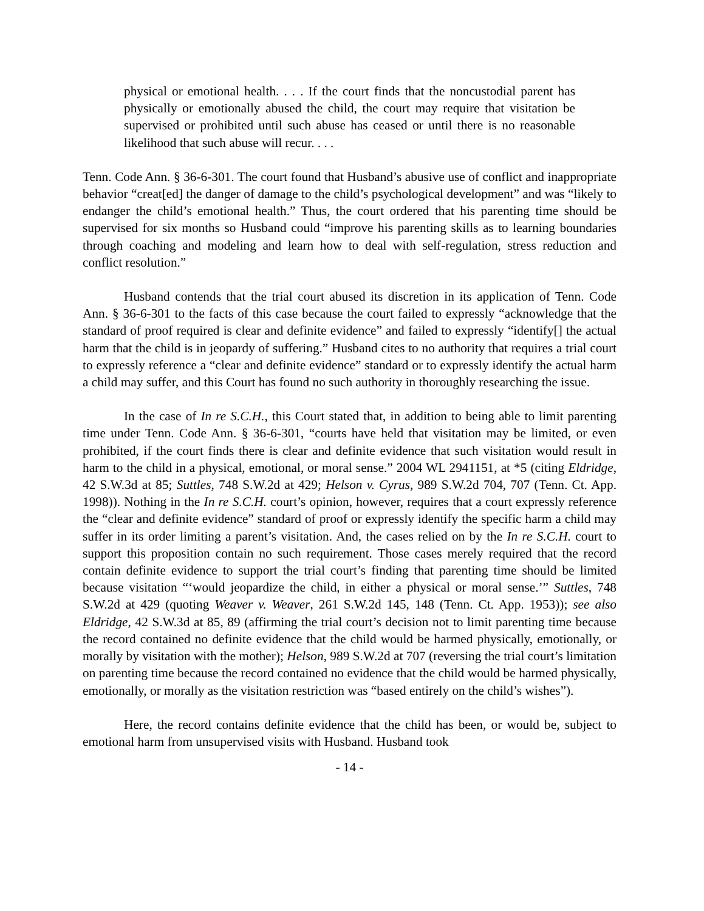physical or emotional health. . . . If the court finds that the noncustodial parent has physically or emotionally abused the child, the court may require that visitation be supervised or prohibited until such abuse has ceased or until there is no reasonable likelihood that such abuse will recur. . . .
Tenn. Code Ann. § 36-6-301. The court found that Husband’s abusive use of conflict and inappropriate behavior “creat[ed] the danger of damage to the child’s psychological development” and was “likely to endanger the child’s emotional health.” Thus, the court ordered that his parenting time should be supervised for six months so Husband could “improve his parenting skills as to learning boundaries through coaching and modeling and learn how to deal with self-regulation, stress reduction and conflict resolution.”
Husband contends that the trial court abused its discretion in its application of Tenn. Code Ann. § 36-6-301 to the facts of this case because the court failed to expressly “acknowledge that the standard of proof required is clear and definite evidence” and failed to expressly “identify[] the actual harm that the child is in jeopardy of suffering.” Husband cites to no authority that requires a trial court to expressly reference a “clear and definite evidence” standard or to expressly identify the actual harm a child may suffer, and this Court has found no such authority in thoroughly researching the issue.
In the case of In re S.C.H., this Court stated that, in addition to being able to limit parenting time under Tenn. Code Ann. § 36-6-301, “courts have held that visitation may be limited, or even prohibited, if the court finds there is clear and definite evidence that such visitation would result in harm to the child in a physical, emotional, or moral sense.” 2004 WL 2941151, at *5 (citing Eldridge, 42 S.W.3d at 85; Suttles, 748 S.W.2d at 429; Helson v. Cyrus, 989 S.W.2d 704, 707 (Tenn. Ct. App. 1998)). Nothing in the In re S.C.H. court’s opinion, however, requires that a court expressly reference the “clear and definite evidence” standard of proof or expressly identify the specific harm a child may suffer in its order limiting a parent’s visitation. And, the cases relied on by the In re S.C.H. court to support this proposition contain no such requirement. Those cases merely required that the record contain definite evidence to support the trial court’s finding that parenting time should be limited because visitation “‘would jeopardize the child, in either a physical or moral sense.’” Suttles, 748 S.W.2d at 429 (quoting Weaver v. Weaver, 261 S.W.2d 145, 148 (Tenn. Ct. App. 1953)); see also Eldridge, 42 S.W.3d at 85, 89 (affirming the trial court’s decision not to limit parenting time because the record contained no definite evidence that the child would be harmed physically, emotionally, or morally by visitation with the mother); Helson, 989 S.W.2d at 707 (reversing the trial court’s limitation on parenting time because the record contained no evidence that the child would be harmed physically, emotionally, or morally as the visitation restriction was “based entirely on the child’s wishes”).
Here, the record contains definite evidence that the child has been, or would be, subject to emotional harm from unsupervised visits with Husband. Husband took
- 14 -